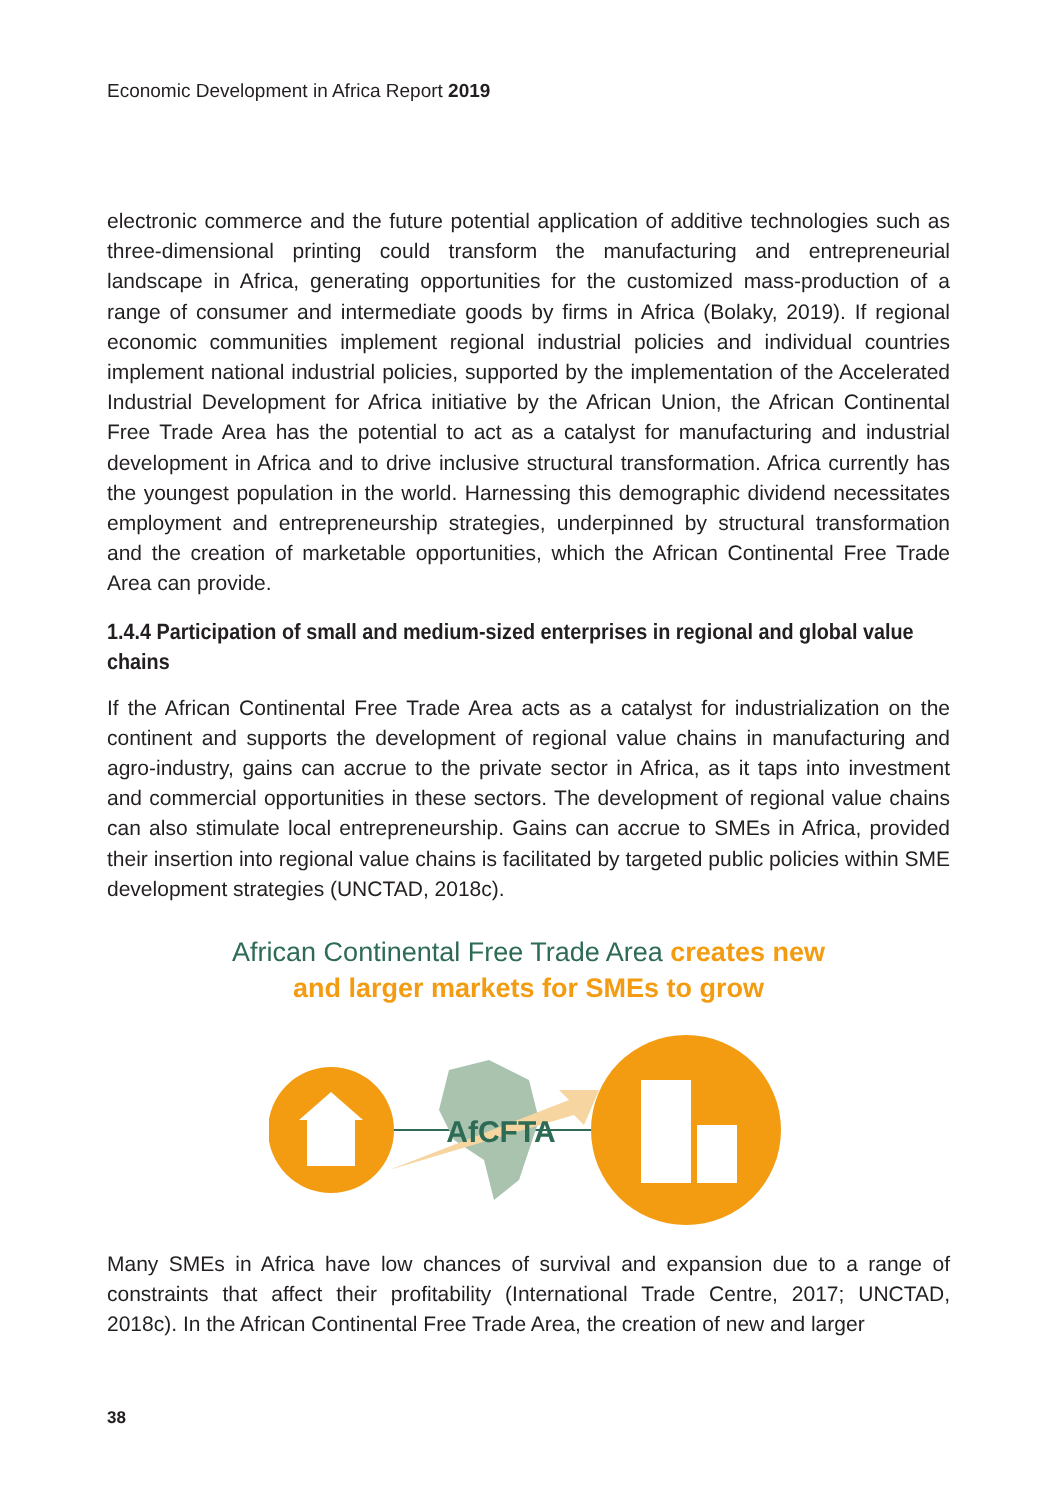Economic Development in Africa Report 2019
electronic commerce and the future potential application of additive technologies such as three-dimensional printing could transform the manufacturing and entrepreneurial landscape in Africa, generating opportunities for the customized mass-production of a range of consumer and intermediate goods by firms in Africa (Bolaky, 2019). If regional economic communities implement regional industrial policies and individual countries implement national industrial policies, supported by the implementation of the Accelerated Industrial Development for Africa initiative by the African Union, the African Continental Free Trade Area has the potential to act as a catalyst for manufacturing and industrial development in Africa and to drive inclusive structural transformation. Africa currently has the youngest population in the world. Harnessing this demographic dividend necessitates employment and entrepreneurship strategies, underpinned by structural transformation and the creation of marketable opportunities, which the African Continental Free Trade Area can provide.
1.4.4 Participation of small and medium-sized enterprises in regional and global value chains
If the African Continental Free Trade Area acts as a catalyst for industrialization on the continent and supports the development of regional value chains in manufacturing and agro-industry, gains can accrue to the private sector in Africa, as it taps into investment and commercial opportunities in these sectors. The development of regional value chains can also stimulate local entrepreneurship. Gains can accrue to SMEs in Africa, provided their insertion into regional value chains is facilitated by targeted public policies within SME development strategies (UNCTAD, 2018c).
African Continental Free Trade Area creates new
and larger markets for SMEs to grow
AfCFTA
Many SMEs in Africa have low chances of survival and expansion due to a range of constraints that affect their profitability (International Trade Centre, 2017; UNCTAD, 2018c). In the African Continental Free Trade Area, the creation of new and larger
38